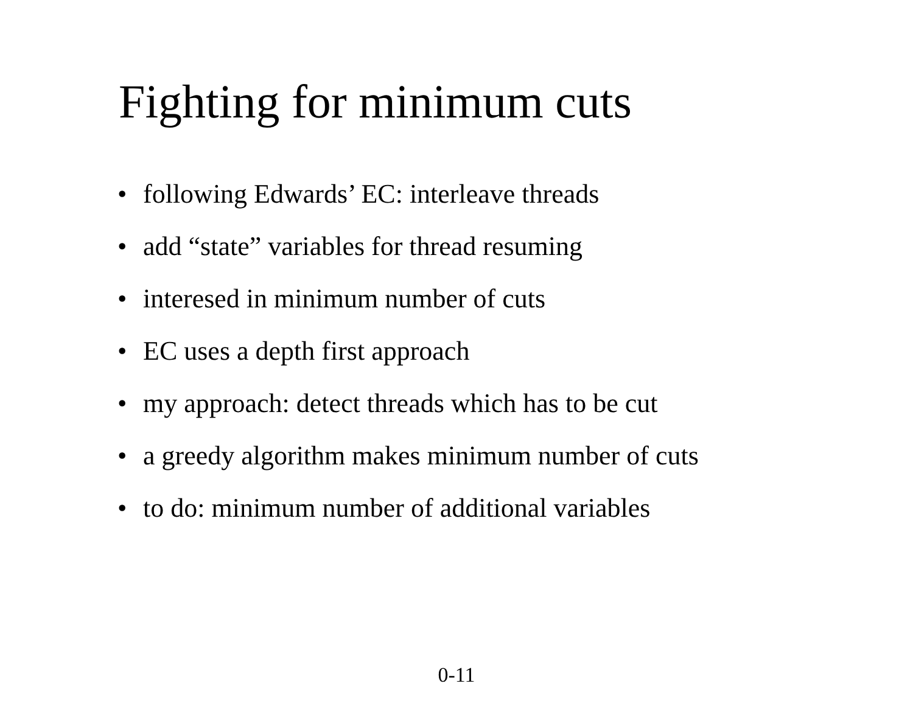Fighting for minimum cuts
• following Edwards’ EC: interleave threads
• add “state” variables for thread resuming
• interesed in minimum number of cuts
• EC uses a depth first approach
• my approach: detect threads which has to be cut
• a greedy algorithm makes minimum number of cuts
• to do: minimum number of additional variables
0-11